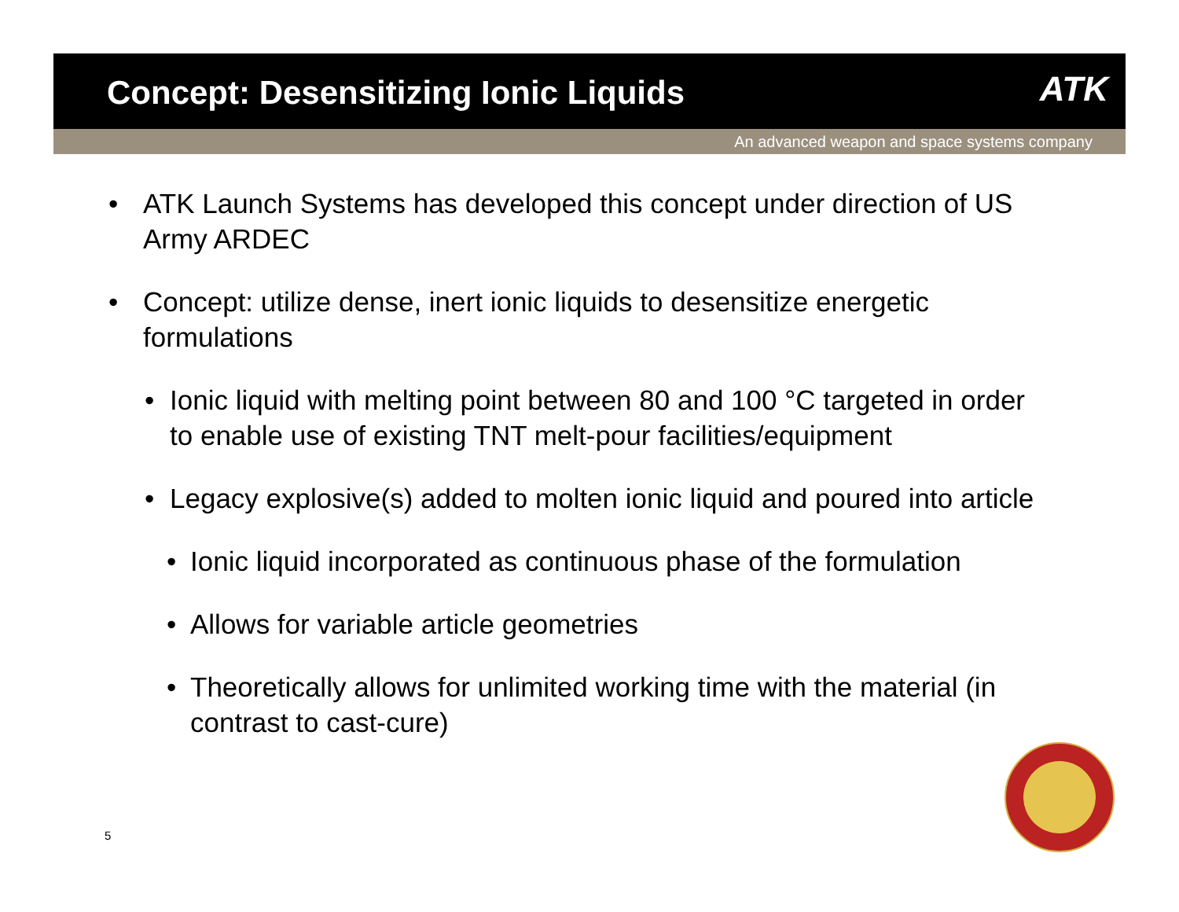Concept: Desensitizing Ionic Liquids
ATK
An advanced weapon and space systems company
• ATK Launch Systems has developed this concept under direction of US Army ARDEC
• Concept: utilize dense, inert ionic liquids to desensitize energetic formulations
• Ionic liquid with melting point between 80 and 100 °C targeted in order to enable use of existing TNT melt-pour facilities/equipment
• Legacy explosive(s) added to molten ionic liquid and poured into article
• Ionic liquid incorporated as continuous phase of the formulation
• Allows for variable article geometries
• Theoretically allows for unlimited working time with the material (in contrast to cast-cure)
5